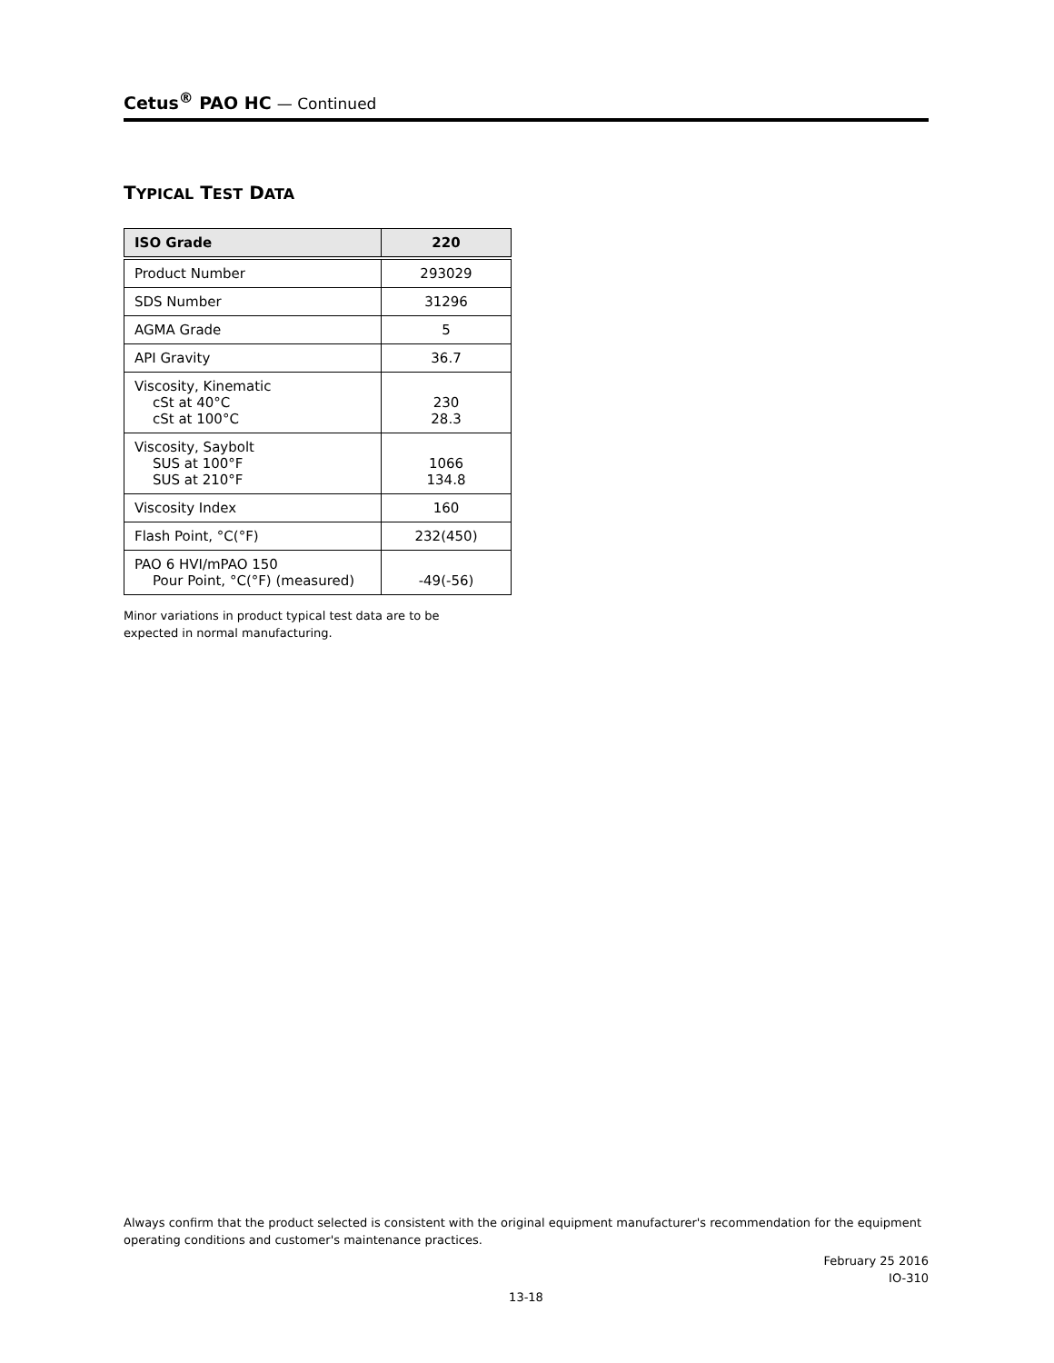Cetus<sup>®</sup> PAO HC — Continued
TYPICAL TEST DATA
| ISO Grade | 220 |
| --- | --- |
| Product Number | 293029 |
| SDS Number | 31296 |
| AGMA Grade | 5 |
| API Gravity | 36.7 |
| Viscosity, Kinematic cSt at 40°C cSt at 100°C | 230 28.3 |
| Viscosity, Saybolt SUS at 100°F SUS at 210°F | 1066 134.8 |
| Viscosity Index | 160 |
| Flash Point, °C(°F) | 232(450) |
| PAO 6 HVI/mPAO 150 Pour Point, °C(°F) (measured) | -49(-56) |
Minor variations in product typical test data are to be
expected in normal manufacturing.
Always confirm that the product selected is consistent with the original equipment manufacturer's recommendation for the equipment operating conditions and customer's maintenance practices.
February 25 2016
IO-310
13-18